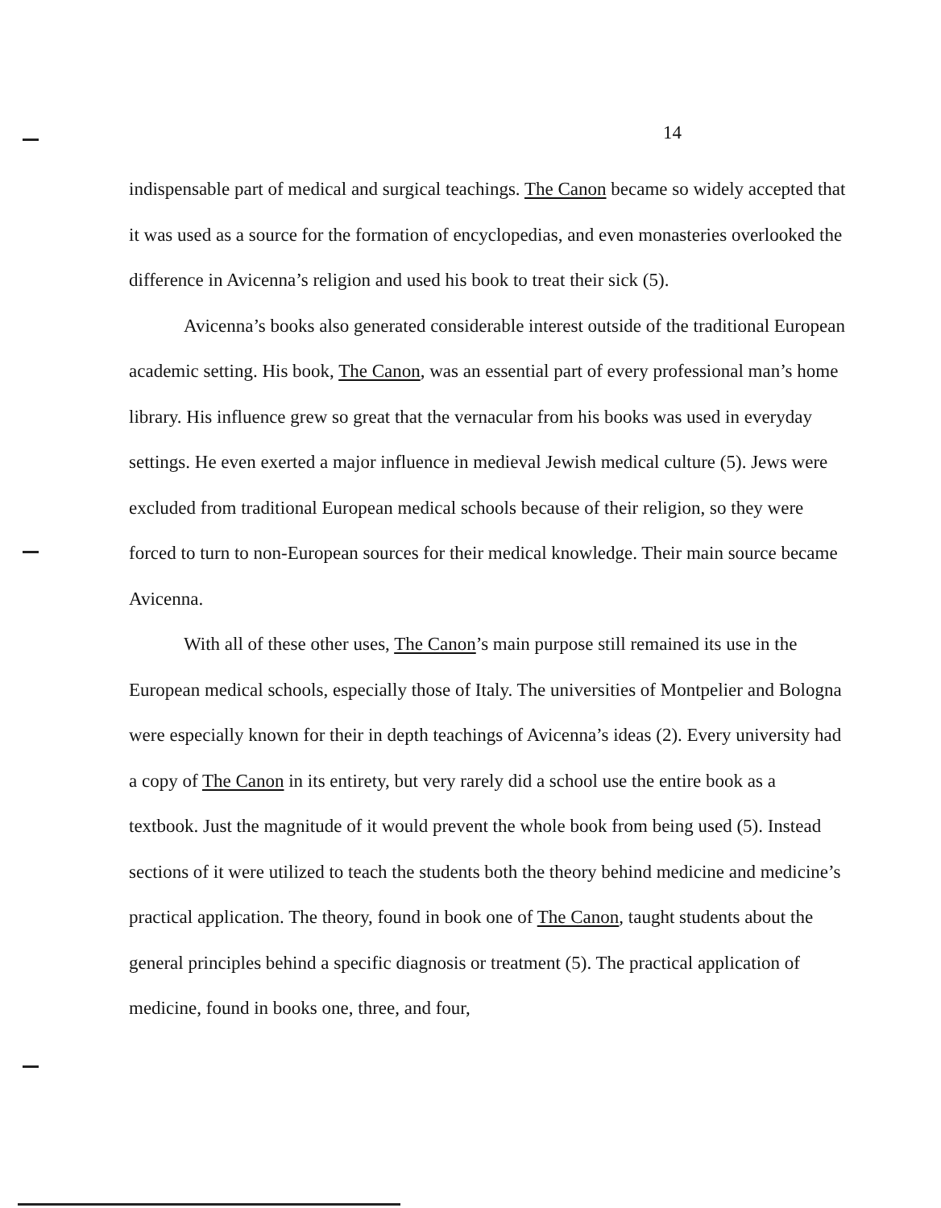14
indispensable part of medical and surgical teachings. The Canon became so widely accepted that it was used as a source for the formation of encyclopedias, and even monasteries overlooked the difference in Avicenna’s religion and used his book to treat their sick (5).
Avicenna’s books also generated considerable interest outside of the traditional European academic setting. His book, The Canon, was an essential part of every professional man’s home library. His influence grew so great that the vernacular from his books was used in everyday settings. He even exerted a major influence in medieval Jewish medical culture (5). Jews were excluded from traditional European medical schools because of their religion, so they were forced to turn to non-European sources for their medical knowledge. Their main source became Avicenna.
With all of these other uses, The Canon’s main purpose still remained its use in the European medical schools, especially those of Italy. The universities of Montpelier and Bologna were especially known for their in depth teachings of Avicenna’s ideas (2). Every university had a copy of The Canon in its entirety, but very rarely did a school use the entire book as a textbook. Just the magnitude of it would prevent the whole book from being used (5). Instead sections of it were utilized to teach the students both the theory behind medicine and medicine’s practical application. The theory, found in book one of The Canon, taught students about the general principles behind a specific diagnosis or treatment (5). The practical application of medicine, found in books one, three, and four,